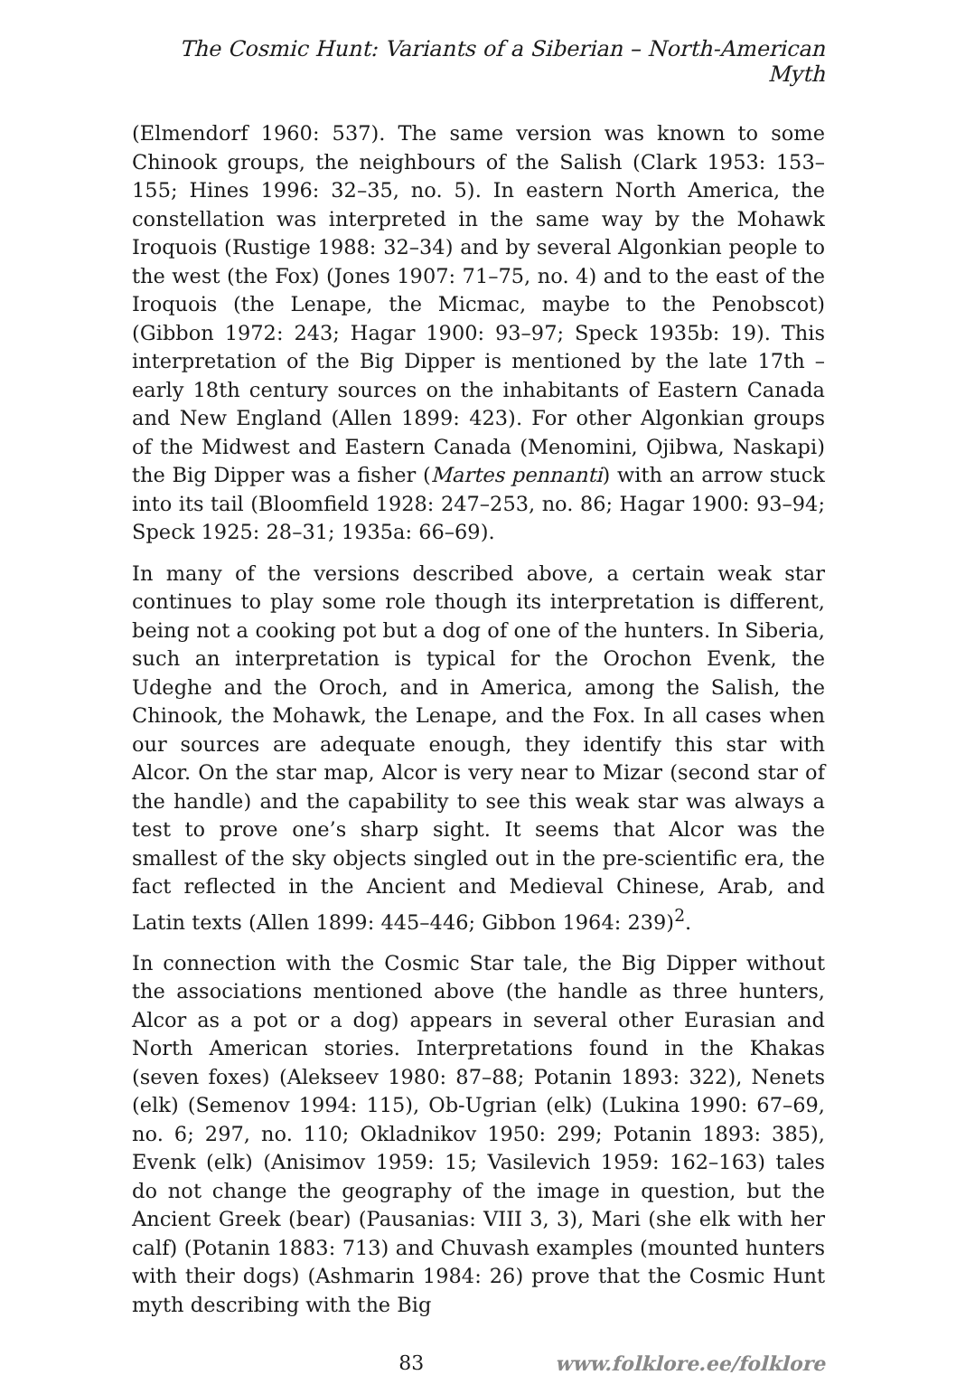The Cosmic Hunt: Variants of a Siberian – North-American Myth
(Elmendorf 1960: 537). The same version was known to some Chinook groups, the neighbours of the Salish (Clark 1953: 153–155; Hines 1996: 32–35, no. 5). In eastern North America, the constellation was interpreted in the same way by the Mohawk Iroquois (Rustige 1988: 32–34) and by several Algonkian people to the west (the Fox) (Jones 1907: 71–75, no. 4) and to the east of the Iroquois (the Lenape, the Micmac, maybe to the Penobscot) (Gibbon 1972: 243; Hagar 1900: 93–97; Speck 1935b: 19). This interpretation of the Big Dipper is mentioned by the late 17th – early 18th century sources on the inhabitants of Eastern Canada and New England (Allen 1899: 423). For other Algonkian groups of the Midwest and Eastern Canada (Menomini, Ojibwa, Naskapi) the Big Dipper was a fisher (Martes pennanti) with an arrow stuck into its tail (Bloomfield 1928: 247–253, no. 86; Hagar 1900: 93–94; Speck 1925: 28–31; 1935a: 66–69).
In many of the versions described above, a certain weak star continues to play some role though its interpretation is different, being not a cooking pot but a dog of one of the hunters. In Siberia, such an interpretation is typical for the Orochon Evenk, the Udeghe and the Oroch, and in America, among the Salish, the Chinook, the Mohawk, the Lenape, and the Fox. In all cases when our sources are adequate enough, they identify this star with Alcor. On the star map, Alcor is very near to Mizar (second star of the handle) and the capability to see this weak star was always a test to prove one’s sharp sight. It seems that Alcor was the smallest of the sky objects singled out in the pre-scientific era, the fact reflected in the Ancient and Medieval Chinese, Arab, and Latin texts (Allen 1899: 445–446; Gibbon 1964: 239)<sup>2</sup>.
In connection with the Cosmic Star tale, the Big Dipper without the associations mentioned above (the handle as three hunters, Alcor as a pot or a dog) appears in several other Eurasian and North American stories. Interpretations found in the Khakas (seven foxes) (Alekseev 1980: 87–88; Potanin 1893: 322), Nenets (elk) (Semenov 1994: 115), Ob-Ugrian (elk) (Lukina 1990: 67–69, no. 6; 297, no. 110; Okladnikov 1950: 299; Potanin 1893: 385), Evenk (elk) (Anisimov 1959: 15; Vasilevich 1959: 162–163) tales do not change the geography of the image in question, but the Ancient Greek (bear) (Pausanias: VIII 3, 3), Mari (she elk with her calf) (Potanin 1883: 713) and Chuvash examples (mounted hunters with their dogs) (Ashmarin 1984: 26) prove that the Cosmic Hunt myth describing with the Big
83 www.folklore.ee/folklore